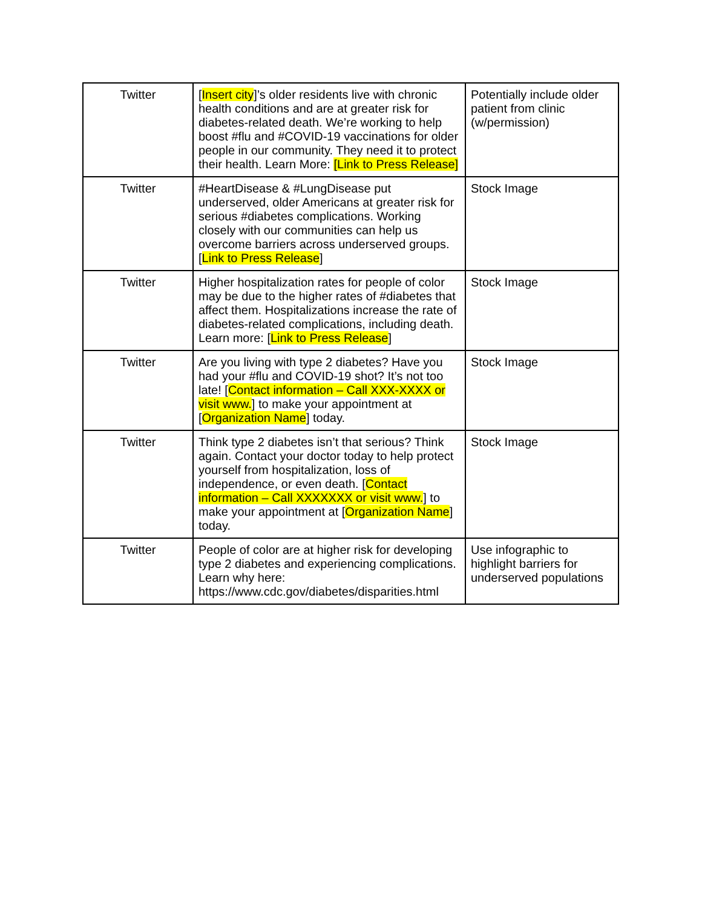| Twitter | [ Insert city ]’s older residents live with chronic health conditions and are at greater risk for diabetes-related death. We’re working to help boost #flu and #COVID-19 vaccinations for older people in our community. They need it to protect their health. Learn More: [Link to Press Release] | Potentially include older patient from clinic (w/permission) |
| Twitter | #HeartDisease & #LungDisease put underserved, older Americans at greater risk for serious #diabetes complications. Working closely with our communities can help us overcome barriers across underserved groups. [ Link to Press Release ] | Stock Image |
| Twitter | Higher hospitalization rates for people of color may be due to the higher rates of #diabetes that affect them. Hospitalizations increase the rate of diabetes-related complications, including death. Learn more: [ Link to Press Release ] | Stock Image |
| Twitter | Are you living with type 2 diabetes? Have you had your #flu and COVID-19 shot? It’s not too late! [ Contact information – Call XXX-XXXX or visit www. ] to make your appointment at [ Organization Name ] today. | Stock Image |
| Twitter | Think type 2 diabetes isn’t that serious? Think again. Contact your doctor today to help protect yourself from hospitalization, loss of independence, or even death. [ Contact information – Call XXXXXXX or visit www. ] to make your appointment at [ Organization Name ] today. | Stock Image |
| Twitter | People of color are at higher risk for developing type 2 diabetes and experiencing complications. Learn why here: https://www.cdc.gov/diabetes/disparities.html | Use infographic to highlight barriers for underserved populations |